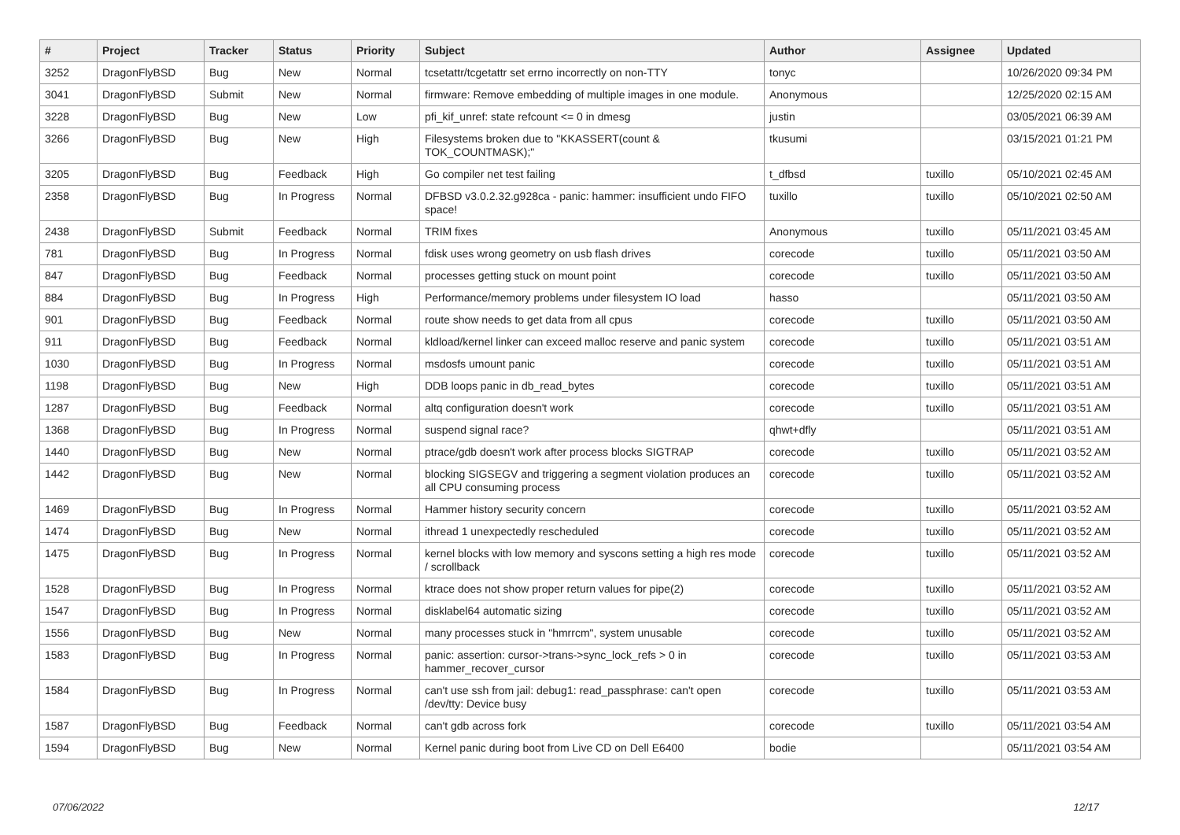| # | Project | Tracker | Status | Priority | Subject | Author | Assignee | Updated |
| --- | --- | --- | --- | --- | --- | --- | --- | --- |
| 3252 | DragonFlyBSD | Bug | New | Normal | tcsetattr/tcgetattr set errno incorrectly on non-TTY | tonyc | | 10/26/2020 09:34 PM |
| 3041 | DragonFlyBSD | Submit | New | Normal | firmware: Remove embedding of multiple images in one module. | Anonymous | | 12/25/2020 02:15 AM |
| 3228 | DragonFlyBSD | Bug | New | Low | pfi_kif_unref: state refcount <= 0 in dmesg | justin | | 03/05/2021 06:39 AM |
| 3266 | DragonFlyBSD | Bug | New | High | Filesystems broken due to "KKASSERT(count & TOK_COUNTMASK);" | tkusumi | | 03/15/2021 01:21 PM |
| 3205 | DragonFlyBSD | Bug | Feedback | High | Go compiler net test failing | t_dfbsd | tuxillo | 05/10/2021 02:45 AM |
| 2358 | DragonFlyBSD | Bug | In Progress | Normal | DFBSD v3.0.2.32.g928ca - panic: hammer: insufficient undo FIFO space! | tuxillo | tuxillo | 05/10/2021 02:50 AM |
| 2438 | DragonFlyBSD | Submit | Feedback | Normal | TRIM fixes | Anonymous | tuxillo | 05/11/2021 03:45 AM |
| 781 | DragonFlyBSD | Bug | In Progress | Normal | fdisk uses wrong geometry on usb flash drives | corecode | tuxillo | 05/11/2021 03:50 AM |
| 847 | DragonFlyBSD | Bug | Feedback | Normal | processes getting stuck on mount point | corecode | tuxillo | 05/11/2021 03:50 AM |
| 884 | DragonFlyBSD | Bug | In Progress | High | Performance/memory problems under filesystem IO load | hasso | | 05/11/2021 03:50 AM |
| 901 | DragonFlyBSD | Bug | Feedback | Normal | route show needs to get data from all cpus | corecode | tuxillo | 05/11/2021 03:50 AM |
| 911 | DragonFlyBSD | Bug | Feedback | Normal | kldload/kernel linker can exceed malloc reserve and panic system | corecode | tuxillo | 05/11/2021 03:51 AM |
| 1030 | DragonFlyBSD | Bug | In Progress | Normal | msdosfs umount panic | corecode | tuxillo | 05/11/2021 03:51 AM |
| 1198 | DragonFlyBSD | Bug | New | High | DDB loops panic in db_read_bytes | corecode | tuxillo | 05/11/2021 03:51 AM |
| 1287 | DragonFlyBSD | Bug | Feedback | Normal | altq configuration doesn't work | corecode | tuxillo | 05/11/2021 03:51 AM |
| 1368 | DragonFlyBSD | Bug | In Progress | Normal | suspend signal race? | qhwt+dfly | | 05/11/2021 03:51 AM |
| 1440 | DragonFlyBSD | Bug | New | Normal | ptrace/gdb doesn't work after process blocks SIGTRAP | corecode | tuxillo | 05/11/2021 03:52 AM |
| 1442 | DragonFlyBSD | Bug | New | Normal | blocking SIGSEGV and triggering a segment violation produces an all CPU consuming process | corecode | tuxillo | 05/11/2021 03:52 AM |
| 1469 | DragonFlyBSD | Bug | In Progress | Normal | Hammer history security concern | corecode | tuxillo | 05/11/2021 03:52 AM |
| 1474 | DragonFlyBSD | Bug | New | Normal | ithread 1 unexpectedly rescheduled | corecode | tuxillo | 05/11/2021 03:52 AM |
| 1475 | DragonFlyBSD | Bug | In Progress | Normal | kernel blocks with low memory and syscons setting a high res mode / scrollback | corecode | tuxillo | 05/11/2021 03:52 AM |
| 1528 | DragonFlyBSD | Bug | In Progress | Normal | ktrace does not show proper return values for pipe(2) | corecode | tuxillo | 05/11/2021 03:52 AM |
| 1547 | DragonFlyBSD | Bug | In Progress | Normal | disklabel64 automatic sizing | corecode | tuxillo | 05/11/2021 03:52 AM |
| 1556 | DragonFlyBSD | Bug | New | Normal | many processes stuck in "hmrrcm", system unusable | corecode | tuxillo | 05/11/2021 03:52 AM |
| 1583 | DragonFlyBSD | Bug | In Progress | Normal | panic: assertion: cursor->trans->sync_lock_refs > 0 in hammer_recover_cursor | corecode | tuxillo | 05/11/2021 03:53 AM |
| 1584 | DragonFlyBSD | Bug | In Progress | Normal | can't use ssh from jail: debug1: read_passphrase: can't open /dev/tty: Device busy | corecode | tuxillo | 05/11/2021 03:53 AM |
| 1587 | DragonFlyBSD | Bug | Feedback | Normal | can't gdb across fork | corecode | tuxillo | 05/11/2021 03:54 AM |
| 1594 | DragonFlyBSD | Bug | New | Normal | Kernel panic during boot from Live CD on Dell E6400 | bodie | | 05/11/2021 03:54 AM |
07/06/2022 12/17